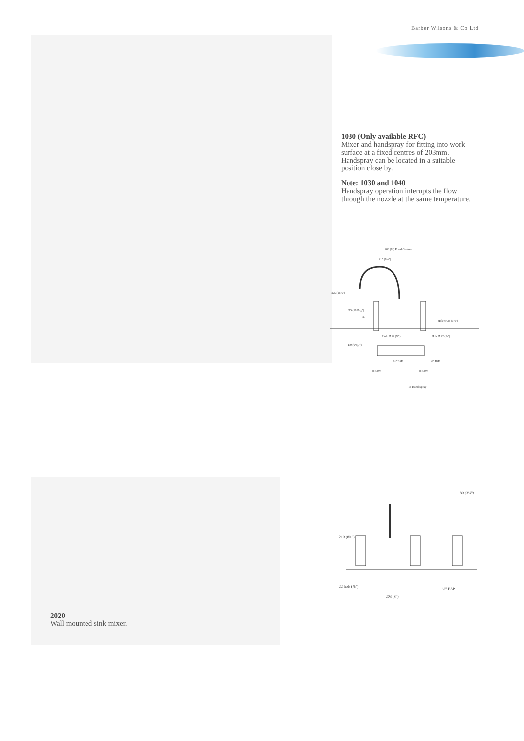Barber Wilsons & Co Ltd
1030 (Only available RFC)
Mixer and handspray for fitting into work surface at a fixed centres of 203mm. Handspray can be located in a suitable position close by.
Note: 1030 and 1040
Handspray operation interupts the flow through the nozzle at the same temperature.
203 (8") Fixed Centres
215 (8½")
425 (16¾")
375 (10 ¹⁵⁄₁₆")
40
170 (6¹¹⁄₁₆")
Hole Ø 22 (⅞")
Hole Ø 22 (⅞")
Hole Ø 34 (1⅜")
½" BSP
½" BSP
INLET
INLET
To Hand Spray
2020
Wall mounted sink mixer.
210 (8¼")
22 hole (⅞")
203 (8")
½" BSP
80 (3⅛")